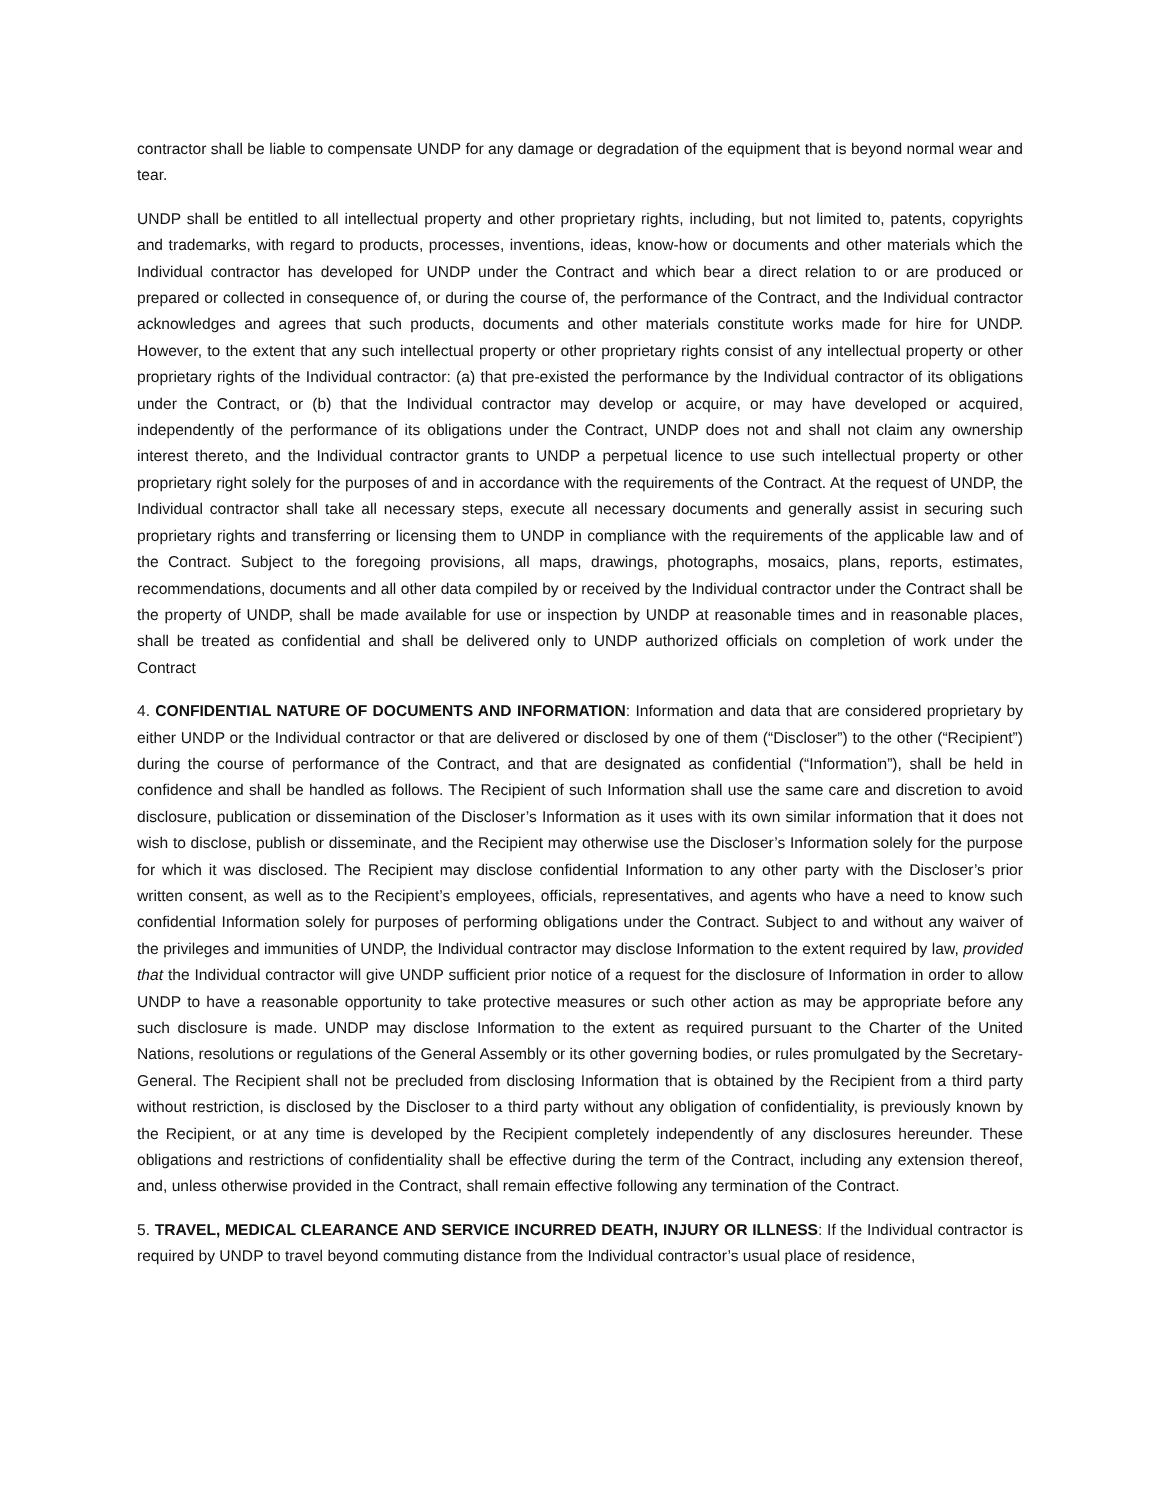contractor shall be liable to compensate UNDP for any damage or degradation of the equipment that is beyond normal wear and tear.
UNDP shall be entitled to all intellectual property and other proprietary rights, including, but not limited to, patents, copyrights and trademarks, with regard to products, processes, inventions, ideas, know-how or documents and other materials which the Individual contractor has developed for UNDP under the Contract and which bear a direct relation to or are produced or prepared or collected in consequence of, or during the course of, the performance of the Contract, and the Individual contractor acknowledges and agrees that such products, documents and other materials constitute works made for hire for UNDP. However, to the extent that any such intellectual property or other proprietary rights consist of any intellectual property or other proprietary rights of the Individual contractor: (a) that pre-existed the performance by the Individual contractor of its obligations under the Contract, or (b) that the Individual contractor may develop or acquire, or may have developed or acquired, independently of the performance of its obligations under the Contract, UNDP does not and shall not claim any ownership interest thereto, and the Individual contractor grants to UNDP a perpetual licence to use such intellectual property or other proprietary right solely for the purposes of and in accordance with the requirements of the Contract. At the request of UNDP, the Individual contractor shall take all necessary steps, execute all necessary documents and generally assist in securing such proprietary rights and transferring or licensing them to UNDP in compliance with the requirements of the applicable law and of the Contract. Subject to the foregoing provisions, all maps, drawings, photographs, mosaics, plans, reports, estimates, recommendations, documents and all other data compiled by or received by the Individual contractor under the Contract shall be the property of UNDP, shall be made available for use or inspection by UNDP at reasonable times and in reasonable places, shall be treated as confidential and shall be delivered only to UNDP authorized officials on completion of work under the Contract
4. CONFIDENTIAL NATURE OF DOCUMENTS AND INFORMATION: Information and data that are considered proprietary by either UNDP or the Individual contractor or that are delivered or disclosed by one of them (“Discloser”) to the other (“Recipient”) during the course of performance of the Contract, and that are designated as confidential (“Information”), shall be held in confidence and shall be handled as follows. The Recipient of such Information shall use the same care and discretion to avoid disclosure, publication or dissemination of the Discloser’s Information as it uses with its own similar information that it does not wish to disclose, publish or disseminate, and the Recipient may otherwise use the Discloser’s Information solely for the purpose for which it was disclosed. The Recipient may disclose confidential Information to any other party with the Discloser’s prior written consent, as well as to the Recipient’s employees, officials, representatives, and agents who have a need to know such confidential Information solely for purposes of performing obligations under the Contract. Subject to and without any waiver of the privileges and immunities of UNDP, the Individual contractor may disclose Information to the extent required by law, provided that the Individual contractor will give UNDP sufficient prior notice of a request for the disclosure of Information in order to allow UNDP to have a reasonable opportunity to take protective measures or such other action as may be appropriate before any such disclosure is made. UNDP may disclose Information to the extent as required pursuant to the Charter of the United Nations, resolutions or regulations of the General Assembly or its other governing bodies, or rules promulgated by the Secretary-General. The Recipient shall not be precluded from disclosing Information that is obtained by the Recipient from a third party without restriction, is disclosed by the Discloser to a third party without any obligation of confidentiality, is previously known by the Recipient, or at any time is developed by the Recipient completely independently of any disclosures hereunder. These obligations and restrictions of confidentiality shall be effective during the term of the Contract, including any extension thereof, and, unless otherwise provided in the Contract, shall remain effective following any termination of the Contract.
5. TRAVEL, MEDICAL CLEARANCE AND SERVICE INCURRED DEATH, INJURY OR ILLNESS: If the Individual contractor is required by UNDP to travel beyond commuting distance from the Individual contractor’s usual place of residence,